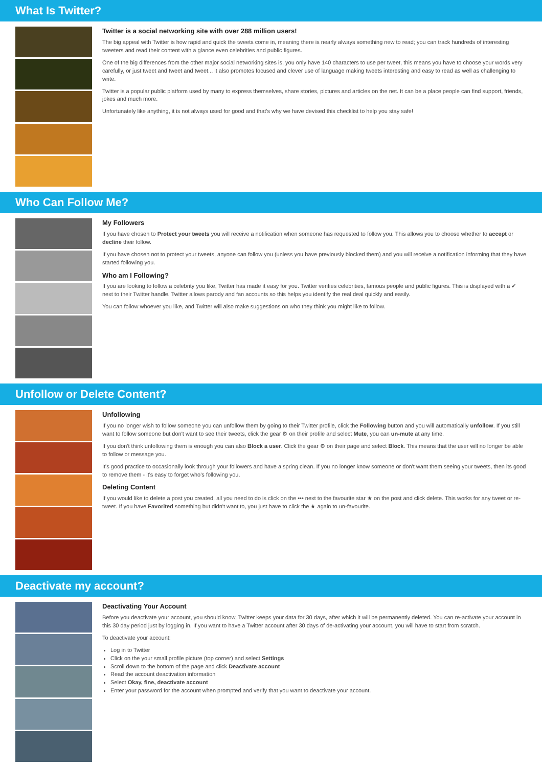What Is Twitter?
Twitter is a social networking site with over 288 million users!
The big appeal with Twitter is how rapid and quick the tweets come in, meaning there is nearly always something new to read; you can track hundreds of interesting tweeters and read their content with a glance even celebrities and public figures.
One of the big differences from the other major social networking sites is, you only have 140 characters to use per tweet, this means you have to choose your words very carefully, or just tweet and tweet and tweet... it also promotes focused and clever use of language making tweets interesting and easy to read as well as challenging to write.
Twitter is a popular public platform used by many to express themselves, share stories, pictures and articles on the net. It can be a place people can find support, friends, jokes and much more.
Unfortunately like anything, it is not always used for good and that's why we have devised this checklist to help you stay safe!
Who Can Follow Me?
My Followers
If you have chosen to Protect your tweets you will receive a notification when someone has requested to follow you. This allows you to choose whether to accept or decline their follow.
If you have chosen not to protect your tweets, anyone can follow you (unless you have previously blocked them) and you will receive a notification informing that they have started following you.
Who am I Following?
If you are looking to follow a celebrity you like, Twitter has made it easy for you. Twitter verifies celebrities, famous people and public figures. This is displayed with a ✔ next to their Twitter handle. Twitter allows parody and fan accounts so this helps you identify the real deal quickly and easily.
You can follow whoever you like, and Twitter will also make suggestions on who they think you might like to follow.
Unfollow or Delete Content?
Unfollowing
If you no longer wish to follow someone you can unfollow them by going to their Twitter profile, click the Following button and you will automatically unfollow. If you still want to follow someone but don't want to see their tweets, click the gear ⚙ on their profile and select Mute, you can un-mute at any time.
If you don't think unfollowing them is enough you can also Block a user. Click the gear ⚙ on their page and select Block. This means that the user will no longer be able to follow or message you.
It's good practice to occasionally look through your followers and have a spring clean. If you no longer know someone or don't want them seeing your tweets, then its good to remove them - it's easy to forget who's following you.
Deleting Content
If you would like to delete a post you created, all you need to do is click on the ••• next to the favourite star ★ on the post and click delete. This works for any tweet or re-tweet. If you have Favorited something but didn't want to, you just have to click the ★ again to un-favourite.
Deactivate my account?
Deactivating Your Account
Before you deactivate your account, you should know, Twitter keeps your data for 30 days, after which it will be permanently deleted. You can re-activate your account in this 30 day period just by logging in. If you want to have a Twitter account after 30 days of de-activating your account, you will have to start from scratch.
To deactivate your account:
Log in to Twitter
Click on the your small profile picture (top corner) and select Settings
Scroll down to the bottom of the page and click Deactivate account
Read the account deactivation information
Select Okay, fine, deactivate account
Enter your password for the account when prompted and verify that you want to deactivate your account.